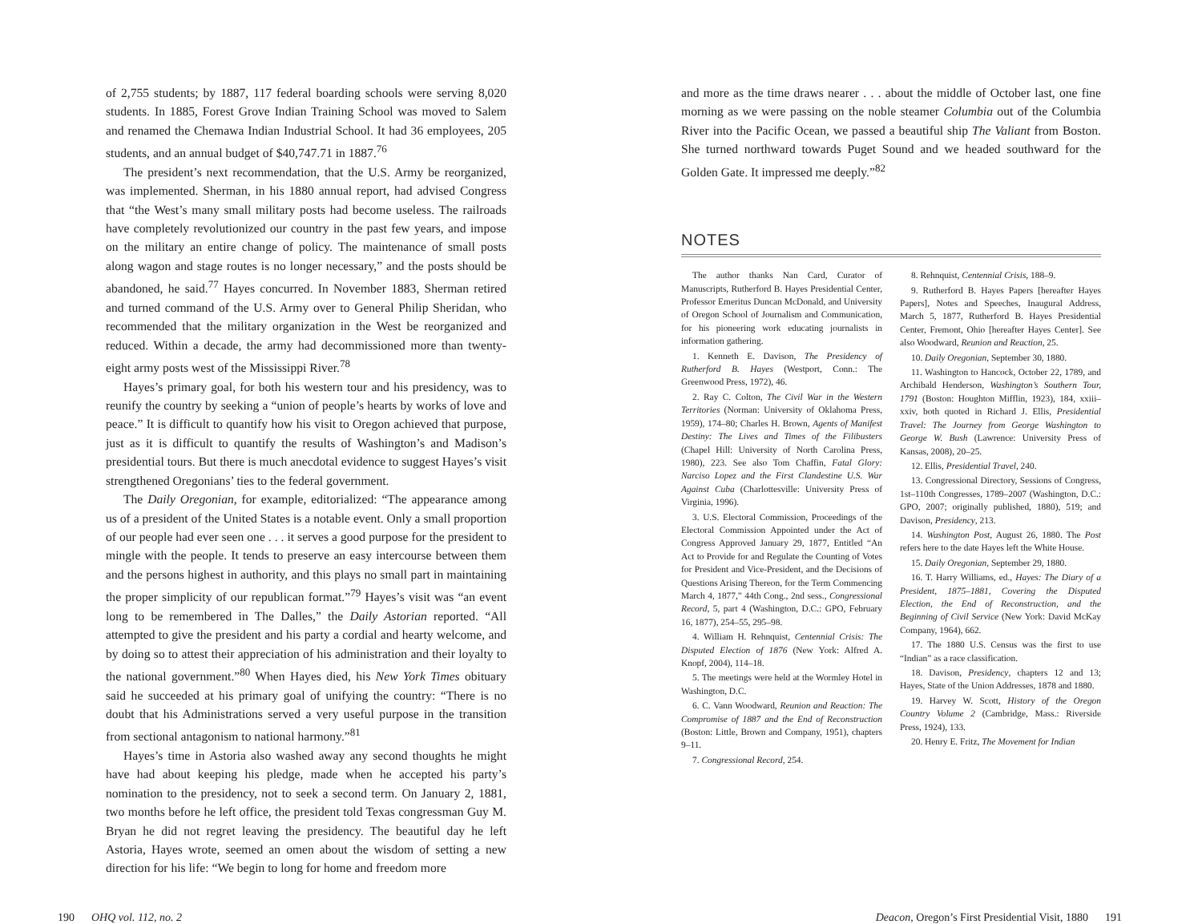of 2,755 students; by 1887, 117 federal boarding schools were serving 8,020 students. In 1885, Forest Grove Indian Training School was moved to Salem and renamed the Chemawa Indian Industrial School. It had 36 employees, 205 students, and an annual budget of $40,747.71 in 1887.<sup>76</sup>
The president’s next recommendation, that the U.S. Army be reorganized, was implemented. Sherman, in his 1880 annual report, had advised Congress that “the West’s many small military posts had become useless. The railroads have completely revolutionized our country in the past few years, and impose on the military an entire change of policy. The maintenance of small posts along wagon and stage routes is no longer necessary,” and the posts should be abandoned, he said.<sup>77</sup> Hayes concurred. In November 1883, Sherman retired and turned command of the U.S. Army over to General Philip Sheridan, who recommended that the military organization in the West be reorganized and reduced. Within a decade, the army had decommissioned more than twenty-eight army posts west of the Mississippi River.<sup>78</sup>
Hayes’s primary goal, for both his western tour and his presidency, was to reunify the country by seeking a “union of people’s hearts by works of love and peace.” It is difficult to quantify how his visit to Oregon achieved that purpose, just as it is difficult to quantify the results of Washington’s and Madison’s presidential tours. But there is much anecdotal evidence to suggest Hayes’s visit strengthened Oregonians’ ties to the federal government.
The Daily Oregonian, for example, editorialized: “The appearance among us of a president of the United States is a notable event. Only a small proportion of our people had ever seen one . . . it serves a good purpose for the president to mingle with the people. It tends to preserve an easy intercourse between them and the persons highest in authority, and this plays no small part in maintaining the proper simplicity of our republican format.”<sup>79</sup> Hayes’s visit was “an event long to be remembered in The Dalles,” the Daily Astorian reported. “All attempted to give the president and his party a cordial and hearty welcome, and by doing so to attest their appreciation of his administration and their loyalty to the national government.”<sup>80</sup> When Hayes died, his New York Times obituary said he succeeded at his primary goal of unifying the country: “There is no doubt that his Administrations served a very useful purpose in the transition from sectional antagonism to national harmony.”<sup>81</sup>
Hayes’s time in Astoria also washed away any second thoughts he might have had about keeping his pledge, made when he accepted his party’s nomination to the presidency, not to seek a second term. On January 2, 1881, two months before he left office, the president told Texas congressman Guy M. Bryan he did not regret leaving the presidency. The beautiful day he left Astoria, Hayes wrote, seemed an omen about the wisdom of setting a new direction for his life: “We begin to long for home and freedom more
and more as the time draws nearer . . . about the middle of October last, one fine morning as we were passing on the noble steamer Columbia out of the Columbia River into the Pacific Ocean, we passed a beautiful ship The Valiant from Boston. She turned northward towards Puget Sound and we headed southward for the Golden Gate. It impressed me deeply.”<sup>82</sup>
NOTES
The author thanks Nan Card, Curator of Manuscripts, Rutherford B. Hayes Presidential Center, Professor Emeritus Duncan McDonald, and University of Oregon School of Journalism and Communication, for his pioneering work educating journalists in information gathering.
1. Kenneth E. Davison, The Presidency of Rutherford B. Hayes (Westport, Conn.: The Greenwood Press, 1972), 46.
2. Ray C. Colton, The Civil War in the Western Territories (Norman: University of Oklahoma Press, 1959), 174–80; Charles H. Brown, Agents of Manifest Destiny: The Lives and Times of the Filibusters (Chapel Hill: University of North Carolina Press, 1980), 223. See also Tom Chaffin, Fatal Glory: Narciso Lopez and the First Clandestine U.S. War Against Cuba (Charlottesville: University Press of Virginia, 1996).
3. U.S. Electoral Commission, Proceedings of the Electoral Commission Appointed under the Act of Congress Approved January 29, 1877, Entitled “An Act to Provide for and Regulate the Counting of Votes for President and Vice-President, and the Decisions of Questions Arising Thereon, for the Term Commencing March 4, 1877,” 44th Cong., 2nd sess., Congressional Record, 5, part 4 (Washington, D.C.: GPO, February 16, 1877), 254–55, 295–98.
4. William H. Rehnquist, Centennial Crisis: The Disputed Election of 1876 (New York: Alfred A. Knopf, 2004), 114–18.
5. The meetings were held at the Wormley Hotel in Washington, D.C.
6. C. Vann Woodward, Reunion and Reaction: The Compromise of 1887 and the End of Reconstruction (Boston: Little, Brown and Company, 1951), chapters 9–11.
7. Congressional Record, 254.
8. Rehnquist, Centennial Crisis, 188–9.
9. Rutherford B. Hayes Papers [hereafter Hayes Papers], Notes and Speeches, Inaugural Address, March 5, 1877, Rutherford B. Hayes Presidential Center, Fremont, Ohio [hereafter Hayes Center]. See also Woodward, Reunion and Reaction, 25.
10. Daily Oregonian, September 30, 1880.
11. Washington to Hancock, October 22, 1789, and Archibald Henderson, Washington’s Southern Tour, 1791 (Boston: Houghton Mifflin, 1923), 184, xxiii–xxiv, both quoted in Richard J. Ellis, Presidential Travel: The Journey from George Washington to George W. Bush (Lawrence: University Press of Kansas, 2008), 20–25.
12. Ellis, Presidential Travel, 240.
13. Congressional Directory, Sessions of Congress, 1st–110th Congresses, 1789–2007 (Washington, D.C.: GPO, 2007; originally published, 1880), 519; and Davison, Presidency, 213.
14. Washington Post, August 26, 1880. The Post refers here to the date Hayes left the White House.
15. Daily Oregonian, September 29, 1880.
16. T. Harry Williams, ed., Hayes: The Diary of a President, 1875–1881, Covering the Disputed Election, the End of Reconstruction, and the Beginning of Civil Service (New York: David McKay Company, 1964), 662.
17. The 1880 U.S. Census was the first to use “Indian” as a race classification.
18. Davison, Presidency, chapters 12 and 13; Hayes, State of the Union Addresses, 1878 and 1880.
19. Harvey W. Scott, History of the Oregon Country Volume 2 (Cambridge, Mass.: Riverside Press, 1924), 133.
20. Henry E. Fritz, The Movement for Indian
190 OHQ vol. 112, no. 2 Deacon, Oregon’s First Presidential Visit, 1880 191